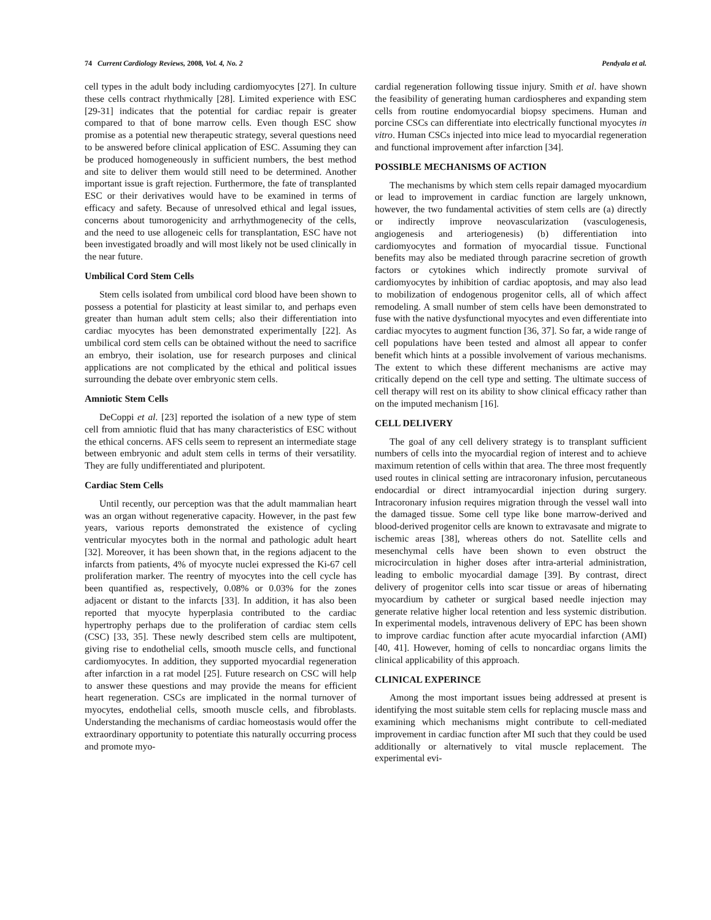74 Current Cardiology Reviews, 2008, Vol. 4, No. 2 Pendyala et al.
cell types in the adult body including cardiomyocytes [27]. In culture these cells contract rhythmically [28]. Limited experience with ESC [29-31] indicates that the potential for cardiac repair is greater compared to that of bone marrow cells. Even though ESC show promise as a potential new therapeutic strategy, several questions need to be answered before clinical application of ESC. Assuming they can be produced homogeneously in sufficient numbers, the best method and site to deliver them would still need to be determined. Another important issue is graft rejection. Furthermore, the fate of transplanted ESC or their derivatives would have to be examined in terms of efficacy and safety. Because of unresolved ethical and legal issues, concerns about tumorogenicity and arrhythmogenecity of the cells, and the need to use allogeneic cells for transplantation, ESC have not been investigated broadly and will most likely not be used clinically in the near future.
Umbilical Cord Stem Cells
Stem cells isolated from umbilical cord blood have been shown to possess a potential for plasticity at least similar to, and perhaps even greater than human adult stem cells; also their differentiation into cardiac myocytes has been demonstrated experimentally [22]. As umbilical cord stem cells can be obtained without the need to sacrifice an embryo, their isolation, use for research purposes and clinical applications are not complicated by the ethical and political issues surrounding the debate over embryonic stem cells.
Amniotic Stem Cells
DeCoppi et al. [23] reported the isolation of a new type of stem cell from amniotic fluid that has many characteristics of ESC without the ethical concerns. AFS cells seem to represent an intermediate stage between embryonic and adult stem cells in terms of their versatility. They are fully undifferentiated and pluripotent.
Cardiac Stem Cells
Until recently, our perception was that the adult mammalian heart was an organ without regenerative capacity. However, in the past few years, various reports demonstrated the existence of cycling ventricular myocytes both in the normal and pathologic adult heart [32]. Moreover, it has been shown that, in the regions adjacent to the infarcts from patients, 4% of myocyte nuclei expressed the Ki-67 cell proliferation marker. The reentry of myocytes into the cell cycle has been quantified as, respectively, 0.08% or 0.03% for the zones adjacent or distant to the infarcts [33]. In addition, it has also been reported that myocyte hyperplasia contributed to the cardiac hypertrophy perhaps due to the proliferation of cardiac stem cells (CSC) [33, 35]. These newly described stem cells are multipotent, giving rise to endothelial cells, smooth muscle cells, and functional cardiomyocytes. In addition, they supported myocardial regeneration after infarction in a rat model [25]. Future research on CSC will help to answer these questions and may provide the means for efficient heart regeneration. CSCs are implicated in the normal turnover of myocytes, endothelial cells, smooth muscle cells, and fibroblasts. Understanding the mechanisms of cardiac homeostasis would offer the extraordinary opportunity to potentiate this naturally occurring process and promote myo-
cardial regeneration following tissue injury. Smith et al. have shown the feasibility of generating human cardiospheres and expanding stem cells from routine endomyocardial biopsy specimens. Human and porcine CSCs can differentiate into electrically functional myocytes in vitro. Human CSCs injected into mice lead to myocardial regeneration and functional improvement after infarction [34].
POSSIBLE MECHANISMS OF ACTION
The mechanisms by which stem cells repair damaged myocardium or lead to improvement in cardiac function are largely unknown, however, the two fundamental activities of stem cells are (a) directly or indirectly improve neovascularization (vasculogenesis, angiogenesis and arteriogenesis) (b) differentiation into cardiomyocytes and formation of myocardial tissue. Functional benefits may also be mediated through paracrine secretion of growth factors or cytokines which indirectly promote survival of cardiomyocytes by inhibition of cardiac apoptosis, and may also lead to mobilization of endogenous progenitor cells, all of which affect remodeling. A small number of stem cells have been demonstrated to fuse with the native dysfunctional myocytes and even differentiate into cardiac myocytes to augment function [36, 37]. So far, a wide range of cell populations have been tested and almost all appear to confer benefit which hints at a possible involvement of various mechanisms. The extent to which these different mechanisms are active may critically depend on the cell type and setting. The ultimate success of cell therapy will rest on its ability to show clinical efficacy rather than on the imputed mechanism [16].
CELL DELIVERY
The goal of any cell delivery strategy is to transplant sufficient numbers of cells into the myocardial region of interest and to achieve maximum retention of cells within that area. The three most frequently used routes in clinical setting are intracoronary infusion, percutaneous endocardial or direct intramyocardial injection during surgery. Intracoronary infusion requires migration through the vessel wall into the damaged tissue. Some cell type like bone marrow-derived and blood-derived progenitor cells are known to extravasate and migrate to ischemic areas [38], whereas others do not. Satellite cells and mesenchymal cells have been shown to even obstruct the microcirculation in higher doses after intra-arterial administration, leading to embolic myocardial damage [39]. By contrast, direct delivery of progenitor cells into scar tissue or areas of hibernating myocardium by catheter or surgical based needle injection may generate relative higher local retention and less systemic distribution. In experimental models, intravenous delivery of EPC has been shown to improve cardiac function after acute myocardial infarction (AMI) [40, 41]. However, homing of cells to noncardiac organs limits the clinical applicability of this approach.
CLINICAL EXPERINCE
Among the most important issues being addressed at present is identifying the most suitable stem cells for replacing muscle mass and examining which mechanisms might contribute to cell-mediated improvement in cardiac function after MI such that they could be used additionally or alternatively to vital muscle replacement. The experimental evi-